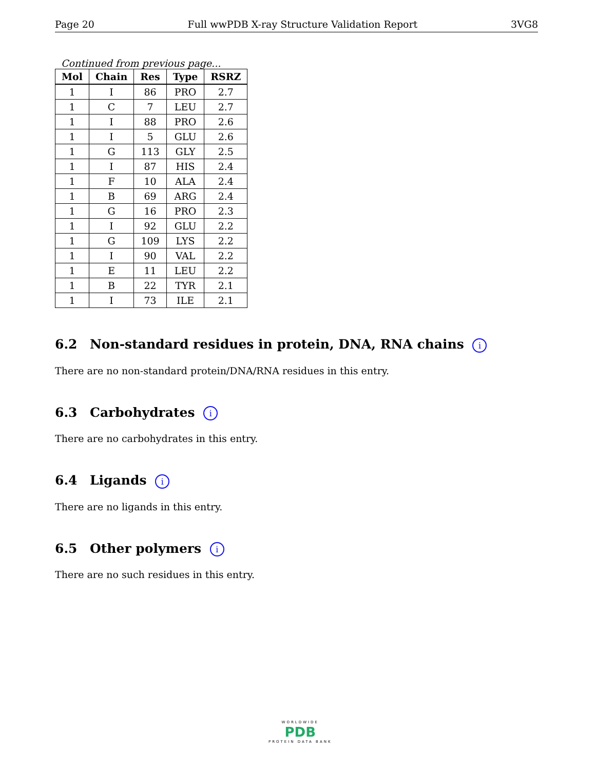Page 20 Full wwPDB X-ray Structure Validation Report 3VG8
Continued from previous page...
| Mol | Chain | Res | Type | RSRZ |
| --- | --- | --- | --- | --- |
| 1 | I | 86 | PRO | 2.7 |
| 1 | C | 7 | LEU | 2.7 |
| 1 | I | 88 | PRO | 2.6 |
| 1 | I | 5 | GLU | 2.6 |
| 1 | G | 113 | GLY | 2.5 |
| 1 | I | 87 | HIS | 2.4 |
| 1 | F | 10 | ALA | 2.4 |
| 1 | B | 69 | ARG | 2.4 |
| 1 | G | 16 | PRO | 2.3 |
| 1 | I | 92 | GLU | 2.2 |
| 1 | G | 109 | LYS | 2.2 |
| 1 | I | 90 | VAL | 2.2 |
| 1 | E | 11 | LEU | 2.2 |
| 1 | B | 22 | TYR | 2.1 |
| 1 | I | 73 | ILE | 2.1 |
6.2 Non-standard residues in protein, DNA, RNA chains i
There are no non-standard protein/DNA/RNA residues in this entry.
6.3 Carbohydrates i
There are no carbohydrates in this entry.
6.4 Ligands i
There are no ligands in this entry.
6.5 Other polymers i
There are no such residues in this entry.
WORLDWIDE
PDB
PROTEIN DATA BANK